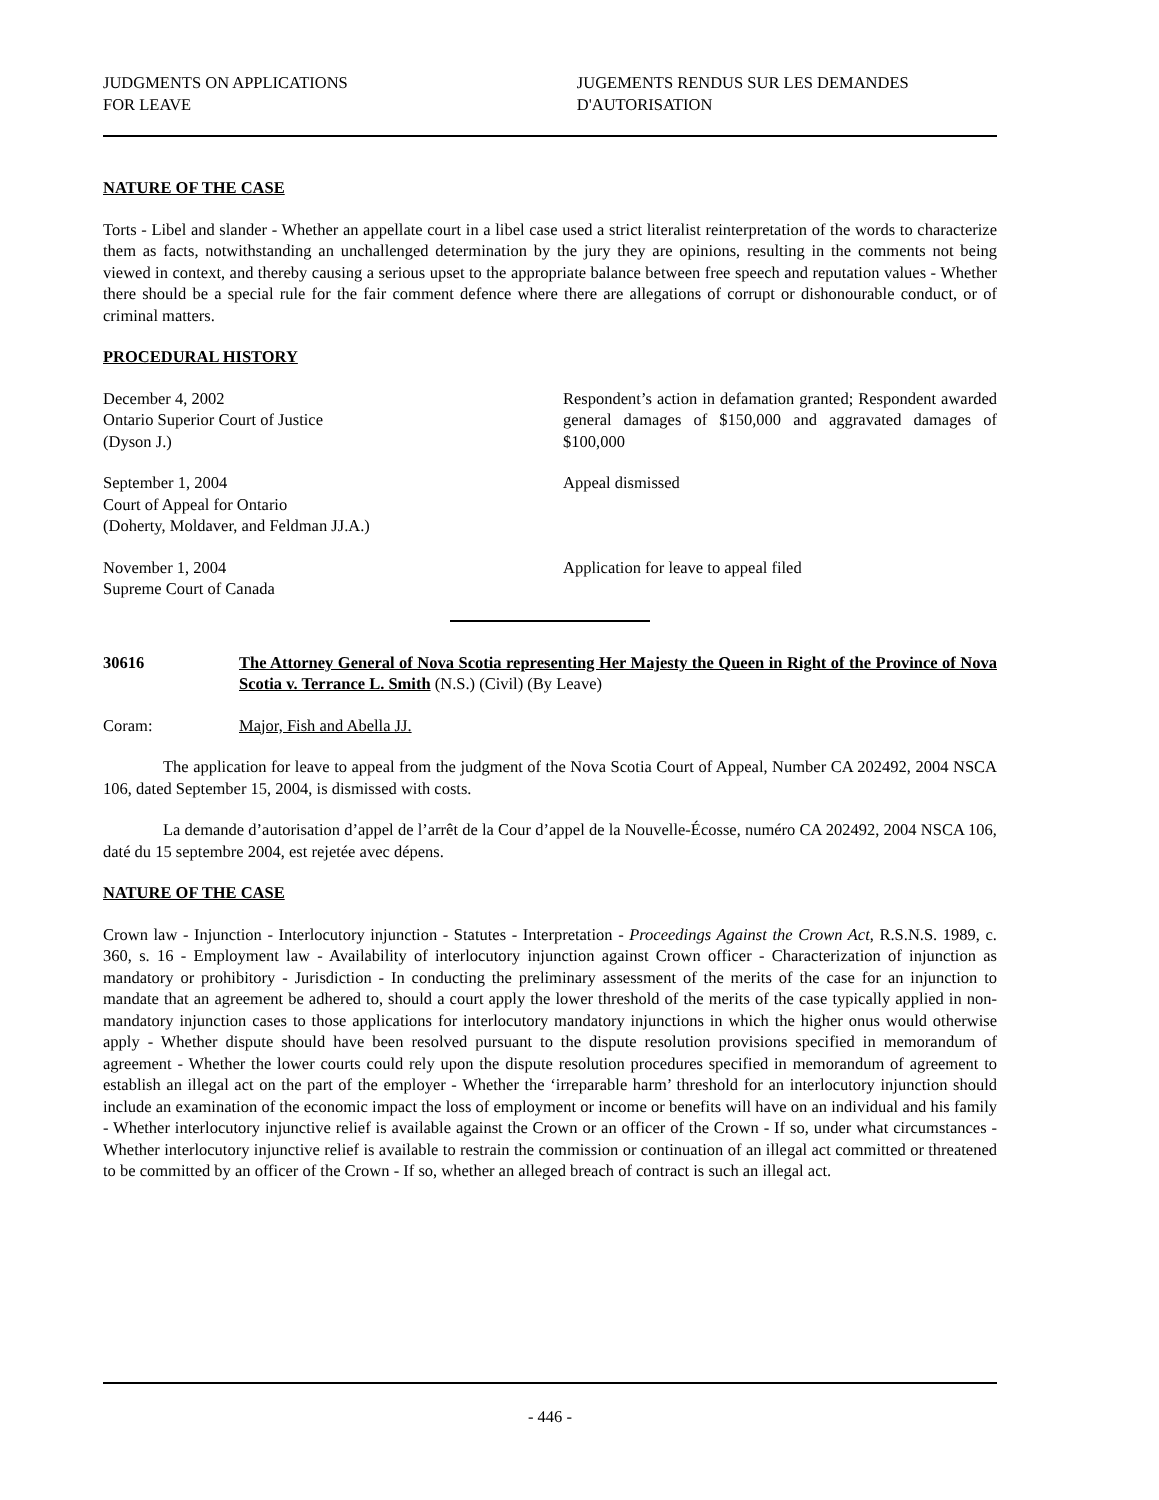JUDGMENTS ON APPLICATIONS
FOR LEAVE
JUGEMENTS RENDUS SUR LES DEMANDES
D'AUTORISATION
NATURE OF THE CASE
Torts - Libel and slander - Whether an appellate court in a libel case used a strict literalist reinterpretation of the words to characterize them as facts, notwithstanding an unchallenged determination by the jury they are opinions, resulting in the comments not being viewed in context, and thereby causing a serious upset to the appropriate balance between free speech and reputation values - Whether there should be a special rule for the fair comment defence where there are allegations of corrupt or dishonourable conduct, or of criminal matters.
PROCEDURAL HISTORY
December 4, 2002
Ontario Superior Court of Justice
(Dyson J.)
Respondent’s action in defamation granted; Respondent awarded general damages of $150,000 and aggravated damages of $100,000
September 1, 2004
Court of Appeal for Ontario
(Doherty, Moldaver, and Feldman JJ.A.)
Appeal dismissed
November 1, 2004
Supreme Court of Canada
Application for leave to appeal filed
30616 The Attorney General of Nova Scotia representing Her Majesty the Queen in Right of the Province of Nova Scotia v. Terrance L. Smith (N.S.) (Civil) (By Leave)
Coram: Major, Fish and Abella JJ.
The application for leave to appeal from the judgment of the Nova Scotia Court of Appeal, Number CA 202492, 2004 NSCA 106, dated September 15, 2004, is dismissed with costs.
La demande d’autorisation d’appel de l’arrêt de la Cour d’appel de la Nouvelle-Écosse, numéro CA 202492, 2004 NSCA 106, daté du 15 septembre 2004, est rejetée avec dépens.
NATURE OF THE CASE
Crown law - Injunction - Interlocutory injunction - Statutes - Interpretation - Proceedings Against the Crown Act, R.S.N.S. 1989, c. 360, s. 16 - Employment law - Availability of interlocutory injunction against Crown officer - Characterization of injunction as mandatory or prohibitory - Jurisdiction - In conducting the preliminary assessment of the merits of the case for an injunction to mandate that an agreement be adhered to, should a court apply the lower threshold of the merits of the case typically applied in non-mandatory injunction cases to those applications for interlocutory mandatory injunctions in which the higher onus would otherwise apply - Whether dispute should have been resolved pursuant to the dispute resolution provisions specified in memorandum of agreement - Whether the lower courts could rely upon the dispute resolution procedures specified in memorandum of agreement to establish an illegal act on the part of the employer - Whether the ‘irreparable harm’ threshold for an interlocutory injunction should include an examination of the economic impact the loss of employment or income or benefits will have on an individual and his family - Whether interlocutory injunctive relief is available against the Crown or an officer of the Crown - If so, under what circumstances - Whether interlocutory injunctive relief is available to restrain the commission or continuation of an illegal act committed or threatened to be committed by an officer of the Crown - If so, whether an alleged breach of contract is such an illegal act.
- 446 -